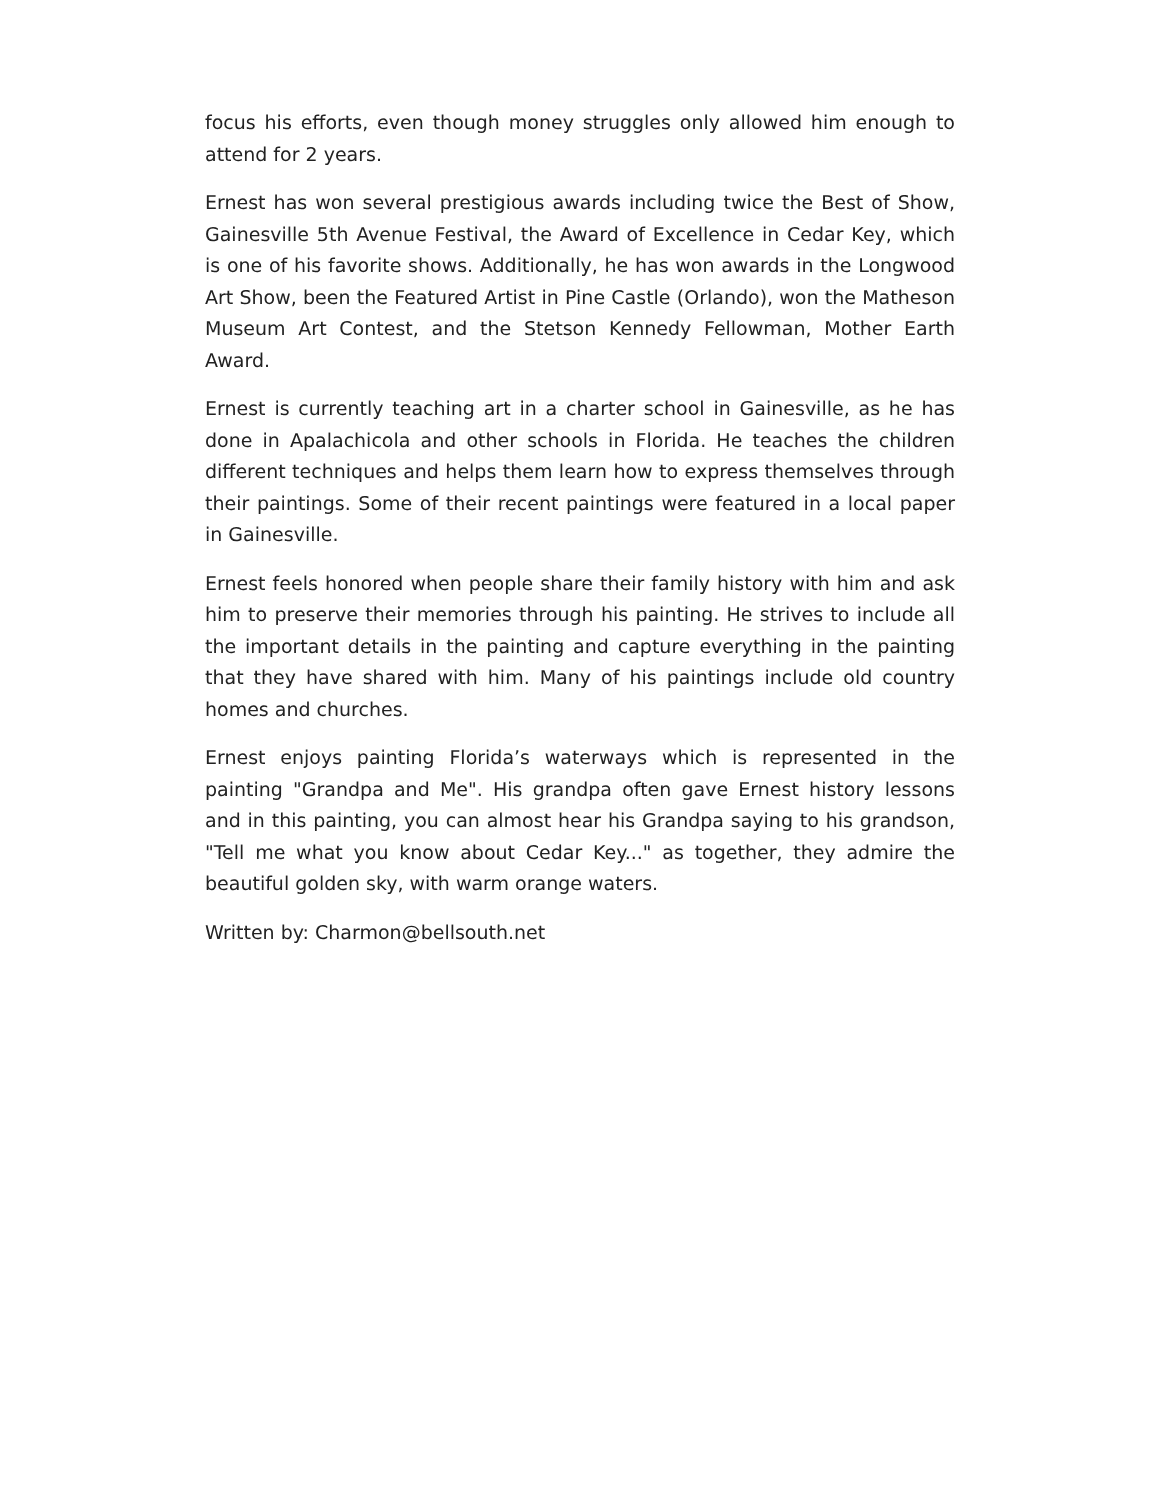focus his efforts, even though money struggles only allowed him enough to attend for 2 years.
Ernest has won several prestigious awards including twice the Best of Show, Gainesville 5th Avenue Festival, the Award of Excellence in Cedar Key, which is one of his favorite shows. Additionally, he has won awards in the Longwood Art Show, been the Featured Artist in Pine Castle (Orlando), won the Matheson Museum Art Contest, and the Stetson Kennedy Fellowman, Mother Earth Award.
Ernest is currently teaching art in a charter school in Gainesville, as he has done in Apalachicola and other schools in Florida. He teaches the children different techniques and helps them learn how to express themselves through their paintings. Some of their recent paintings were featured in a local paper in Gainesville.
Ernest feels honored when people share their family history with him and ask him to preserve their memories through his painting. He strives to include all the important details in the painting and capture everything in the painting that they have shared with him. Many of his paintings include old country homes and churches.
Ernest enjoys painting Florida’s waterways which is represented in the painting "Grandpa and Me". His grandpa often gave Ernest history lessons and in this painting, you can almost hear his Grandpa saying to his grandson, "Tell me what you know about Cedar Key..." as together, they admire the beautiful golden sky, with warm orange waters.
Written by: Charmon@bellsouth.net